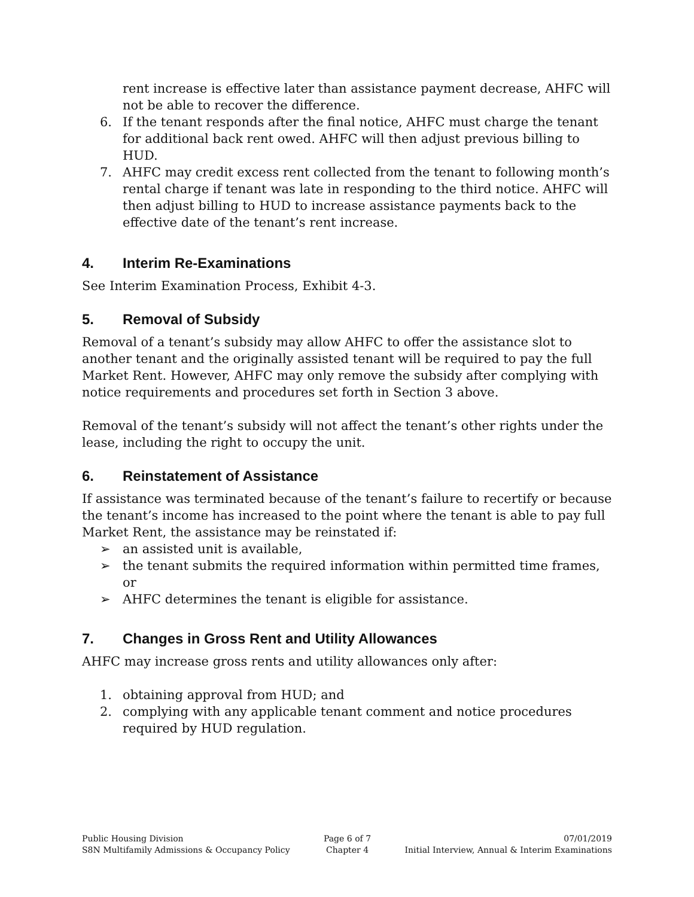rent increase is effective later than assistance payment decrease, AHFC will not be able to recover the difference.
6. If the tenant responds after the final notice, AHFC must charge the tenant for additional back rent owed. AHFC will then adjust previous billing to HUD.
7. AHFC may credit excess rent collected from the tenant to following month’s rental charge if tenant was late in responding to the third notice. AHFC will then adjust billing to HUD to increase assistance payments back to the effective date of the tenant’s rent increase.
4. Interim Re-Examinations
See Interim Examination Process, Exhibit 4-3.
5. Removal of Subsidy
Removal of a tenant’s subsidy may allow AHFC to offer the assistance slot to another tenant and the originally assisted tenant will be required to pay the full Market Rent. However, AHFC may only remove the subsidy after complying with notice requirements and procedures set forth in Section 3 above.
Removal of the tenant’s subsidy will not affect the tenant’s other rights under the lease, including the right to occupy the unit.
6. Reinstatement of Assistance
If assistance was terminated because of the tenant’s failure to recertify or because the tenant’s income has increased to the point where the tenant is able to pay full Market Rent, the assistance may be reinstated if:
➢ an assisted unit is available,
➢ the tenant submits the required information within permitted time frames, or
➢ AHFC determines the tenant is eligible for assistance.
7. Changes in Gross Rent and Utility Allowances
AHFC may increase gross rents and utility allowances only after:
1. obtaining approval from HUD; and
2. complying with any applicable tenant comment and notice procedures required by HUD regulation.
Public Housing Division
S8N Multifamily Admissions & Occupancy Policy
Page 6 of 7
Chapter 4
07/01/2019
Initial Interview, Annual & Interim Examinations